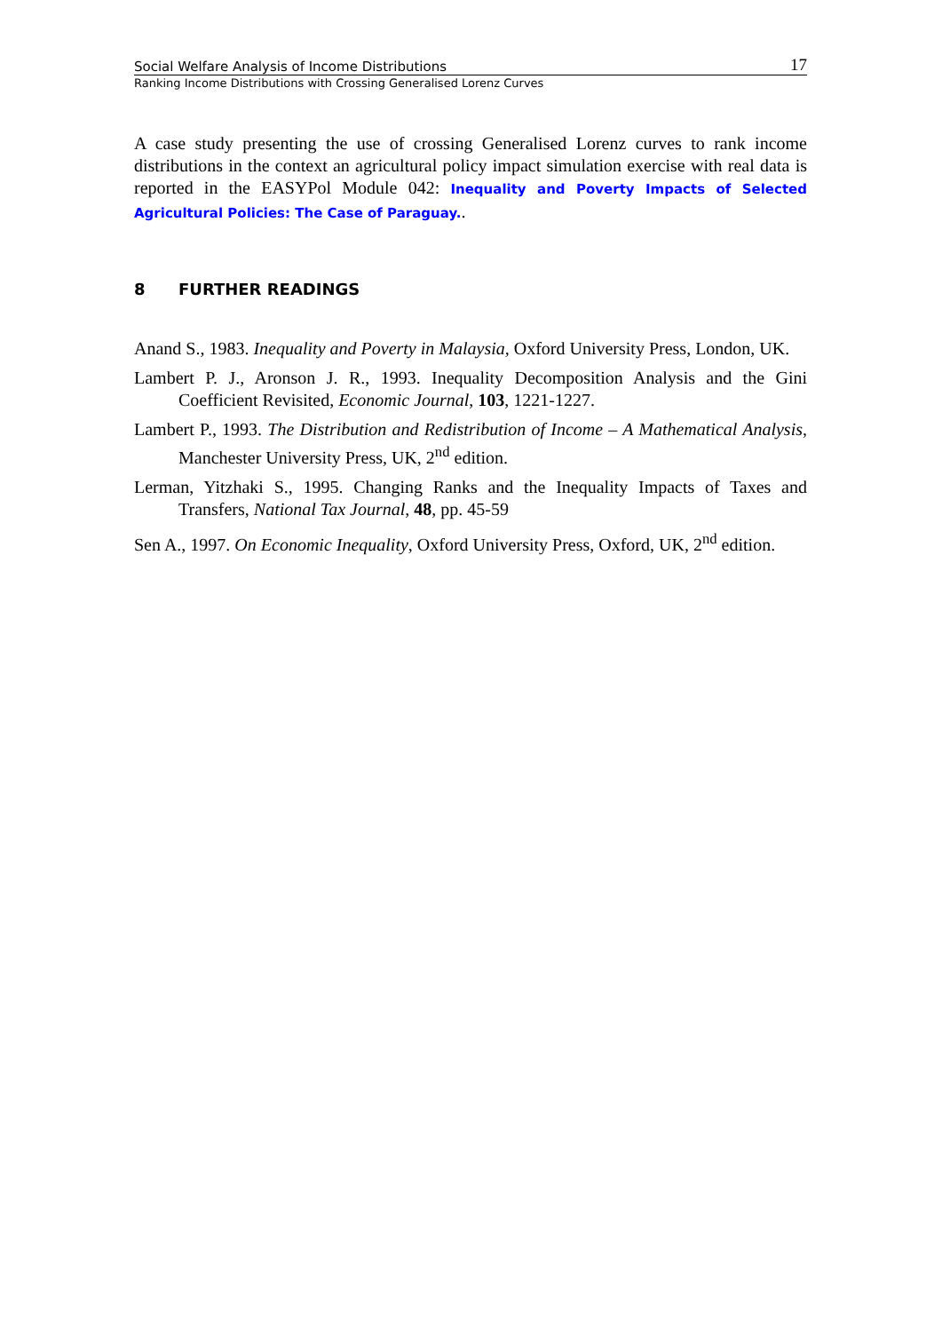Social Welfare Analysis of Income Distributions 17
Ranking Income Distributions with Crossing Generalised Lorenz Curves
A case study presenting the use of crossing Generalised Lorenz curves to rank income distributions in the context an agricultural policy impact simulation exercise with real data is reported in the EASYPol Module 042: Inequality and Poverty Impacts of Selected Agricultural Policies: The Case of Paraguay..
8 FURTHER READINGS
Anand S., 1983. Inequality and Poverty in Malaysia, Oxford University Press, London, UK.
Lambert P. J., Aronson J. R., 1993. Inequality Decomposition Analysis and the Gini Coefficient Revisited, Economic Journal, 103, 1221-1227.
Lambert P., 1993. The Distribution and Redistribution of Income – A Mathematical Analysis, Manchester University Press, UK, 2<sup>nd</sup> edition.
Lerman, Yitzhaki S., 1995. Changing Ranks and the Inequality Impacts of Taxes and Transfers, National Tax Journal, 48, pp. 45-59
Sen A., 1997. On Economic Inequality, Oxford University Press, Oxford, UK, 2<sup>nd</sup> edition.